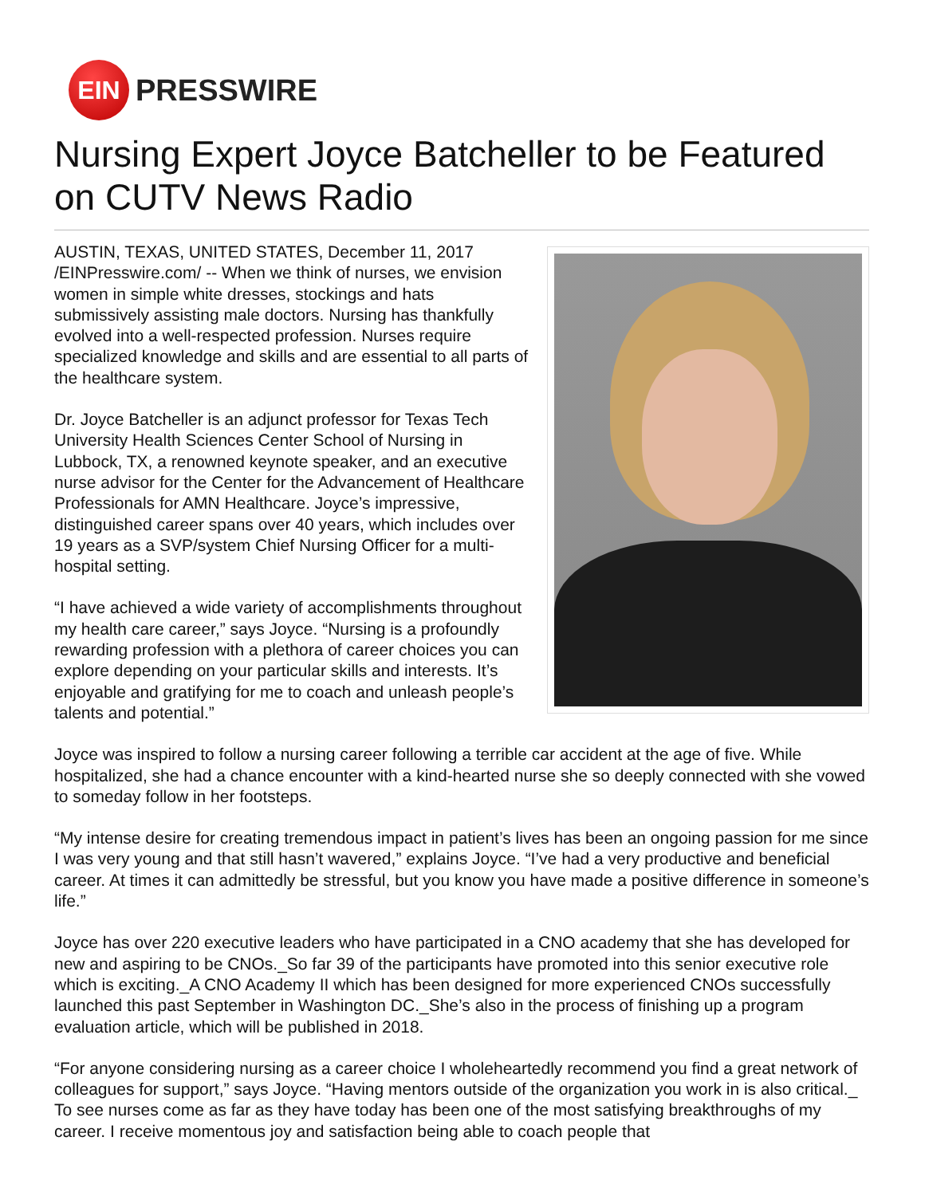EIN
PRESSWIRE
Nursing Expert Joyce Batcheller to be Featured on CUTV News Radio
AUSTIN, TEXAS, UNITED STATES, December 11, 2017 /EINPresswire.com/ -- When we think of nurses, we envision women in simple white dresses, stockings and hats submissively assisting male doctors. Nursing has thankfully evolved into a well-respected profession. Nurses require specialized knowledge and skills and are essential to all parts of the healthcare system.
Dr. Joyce Batcheller is an adjunct professor for Texas Tech University Health Sciences Center School of Nursing in Lubbock, TX, a renowned keynote speaker, and an executive nurse advisor for the Center for the Advancement of Healthcare Professionals for AMN Healthcare. Joyce’s impressive, distinguished career spans over 40 years, which includes over 19 years as a SVP/system Chief Nursing Officer for a multi-hospital setting.
“I have achieved a wide variety of accomplishments throughout my health care career,” says Joyce. “Nursing is a profoundly rewarding profession with a plethora of career choices you can explore depending on your particular skills and interests. It’s enjoyable and gratifying for me to coach and unleash people’s talents and potential.”
Joyce was inspired to follow a nursing career following a terrible car accident at the age of five. While hospitalized, she had a chance encounter with a kind-hearted nurse she so deeply connected with she vowed to someday follow in her footsteps.
“My intense desire for creating tremendous impact in patient’s lives has been an ongoing passion for me since I was very young and that still hasn’t wavered,” explains Joyce. “I’ve had a very productive and beneficial career. At times it can admittedly be stressful, but you know you have made a positive difference in someone’s life.”
Joyce has over 220 executive leaders who have participated in a CNO academy that she has developed for new and aspiring to be CNOs._So far 39 of the participants have promoted into this senior executive role which is exciting._A CNO Academy II which has been designed for more experienced CNOs successfully launched this past September in Washington DC._She’s also in the process of finishing up a program evaluation article, which will be published in 2018.
“For anyone considering nursing as a career choice I wholeheartedly recommend you find a great network of colleagues for support,” says Joyce. “Having mentors outside of the organization you work in is also critical._ To see nurses come as far as they have today has been one of the most satisfying breakthroughs of my career. I receive momentous joy and satisfaction being able to coach people that